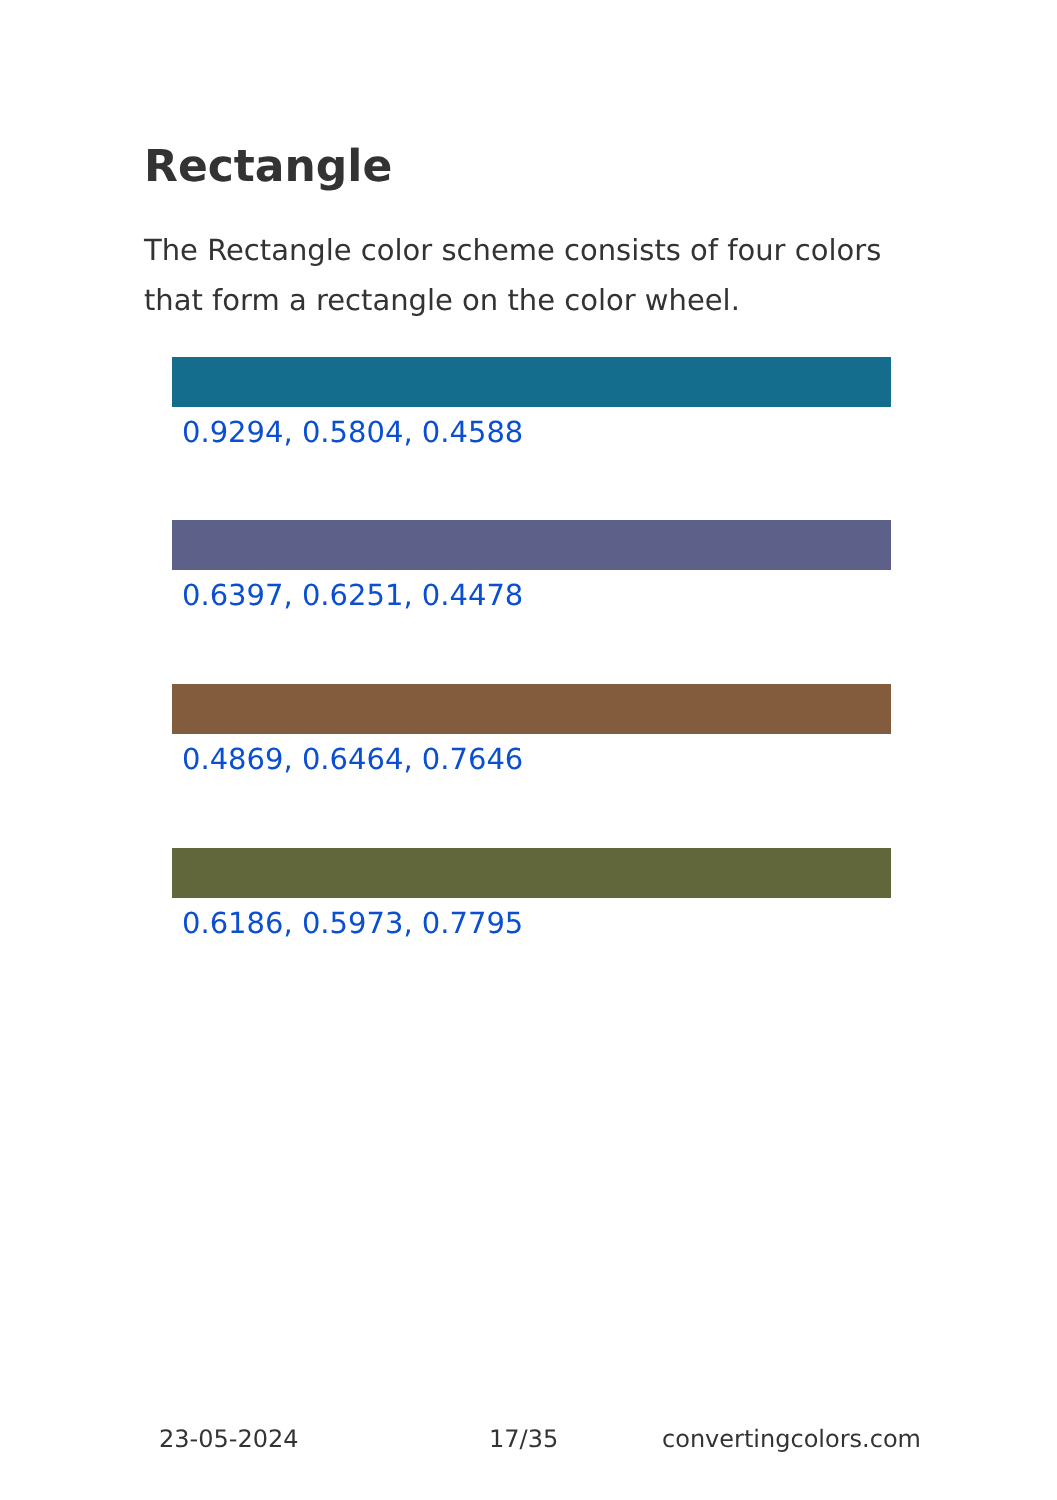Rectangle
The Rectangle color scheme consists of four colors that form a rectangle on the color wheel.
0.9294, 0.5804, 0.4588
0.6397, 0.6251, 0.4478
0.4869, 0.6464, 0.7646
0.6186, 0.5973, 0.7795
23-05-2024 17/35 convertingcolors.com